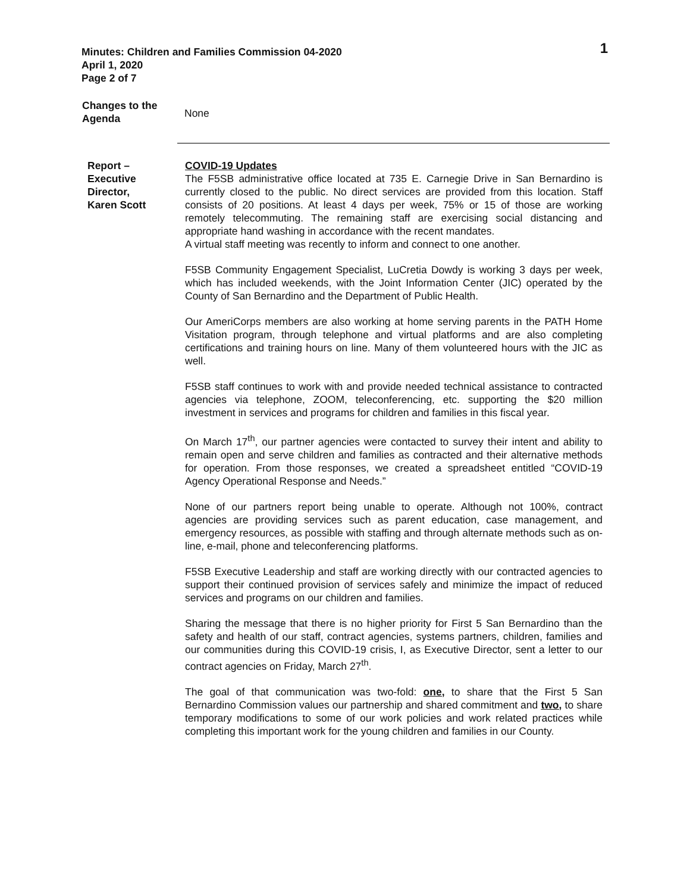Minutes: Children and Families Commission 04-2020
April 1, 2020
Page 2 of 7
1
Changes to the
Agenda
None
Report –
Executive
Director,
Karen Scott
COVID-19 Updates
The F5SB administrative office located at 735 E. Carnegie Drive in San Bernardino is currently closed to the public. No direct services are provided from this location. Staff consists of 20 positions. At least 4 days per week, 75% or 15 of those are working remotely telecommuting. The remaining staff are exercising social distancing and appropriate hand washing in accordance with the recent mandates.
A virtual staff meeting was recently to inform and connect to one another.
F5SB Community Engagement Specialist, LuCretia Dowdy is working 3 days per week, which has included weekends, with the Joint Information Center (JIC) operated by the County of San Bernardino and the Department of Public Health.
Our AmeriCorps members are also working at home serving parents in the PATH Home Visitation program, through telephone and virtual platforms and are also completing certifications and training hours on line. Many of them volunteered hours with the JIC as well.
F5SB staff continues to work with and provide needed technical assistance to contracted agencies via telephone, ZOOM, teleconferencing, etc. supporting the $20 million investment in services and programs for children and families in this fiscal year.
On March 17<sup>th</sup>, our partner agencies were contacted to survey their intent and ability to remain open and serve children and families as contracted and their alternative methods for operation. From those responses, we created a spreadsheet entitled “COVID-19 Agency Operational Response and Needs.”
None of our partners report being unable to operate. Although not 100%, contract agencies are providing services such as parent education, case management, and emergency resources, as possible with staffing and through alternate methods such as on-line, e-mail, phone and teleconferencing platforms.
F5SB Executive Leadership and staff are working directly with our contracted agencies to support their continued provision of services safely and minimize the impact of reduced services and programs on our children and families.
Sharing the message that there is no higher priority for First 5 San Bernardino than the safety and health of our staff, contract agencies, systems partners, children, families and our communities during this COVID-19 crisis, I, as Executive Director, sent a letter to our contract agencies on Friday, March 27<sup>th</sup>.
The goal of that communication was two-fold: one, to share that the First 5 San Bernardino Commission values our partnership and shared commitment and two, to share temporary modifications to some of our work policies and work related practices while completing this important work for the young children and families in our County.